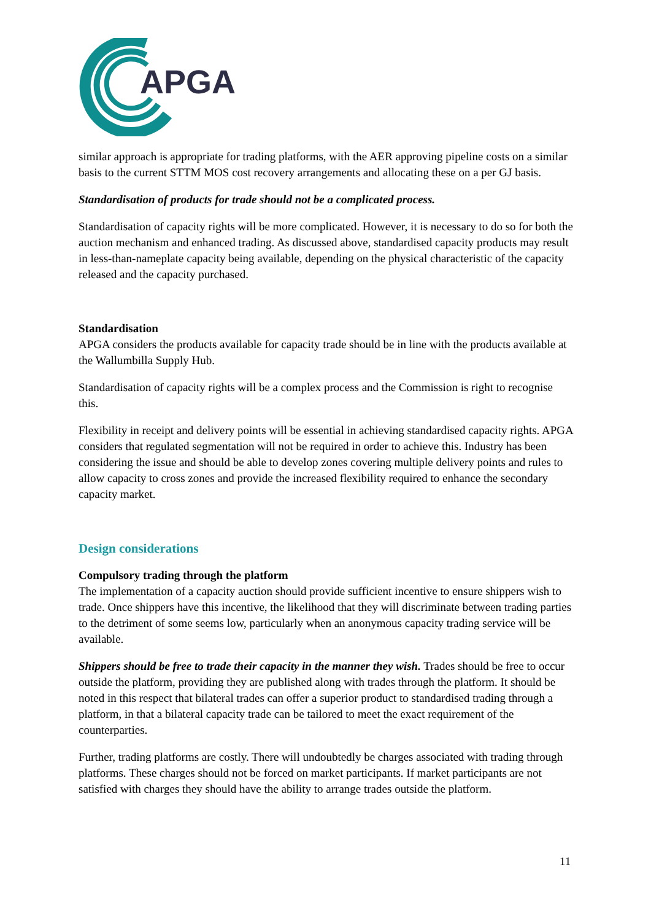APGA
similar approach is appropriate for trading platforms, with the AER approving pipeline costs on a similar basis to the current STTM MOS cost recovery arrangements and allocating these on a per GJ basis.
Standardisation of products for trade should not be a complicated process.
Standardisation of capacity rights will be more complicated. However, it is necessary to do so for both the auction mechanism and enhanced trading. As discussed above, standardised capacity products may result in less-than-nameplate capacity being available, depending on the physical characteristic of the capacity released and the capacity purchased.
Standardisation
APGA considers the products available for capacity trade should be in line with the products available at the Wallumbilla Supply Hub.
Standardisation of capacity rights will be a complex process and the Commission is right to recognise this.
Flexibility in receipt and delivery points will be essential in achieving standardised capacity rights. APGA considers that regulated segmentation will not be required in order to achieve this. Industry has been considering the issue and should be able to develop zones covering multiple delivery points and rules to allow capacity to cross zones and provide the increased flexibility required to enhance the secondary capacity market.
Design considerations
Compulsory trading through the platform
The implementation of a capacity auction should provide sufficient incentive to ensure shippers wish to trade. Once shippers have this incentive, the likelihood that they will discriminate between trading parties to the detriment of some seems low, particularly when an anonymous capacity trading service will be available.
Shippers should be free to trade their capacity in the manner they wish. Trades should be free to occur outside the platform, providing they are published along with trades through the platform. It should be noted in this respect that bilateral trades can offer a superior product to standardised trading through a platform, in that a bilateral capacity trade can be tailored to meet the exact requirement of the counterparties.
Further, trading platforms are costly. There will undoubtedly be charges associated with trading through platforms. These charges should not be forced on market participants. If market participants are not satisfied with charges they should have the ability to arrange trades outside the platform.
11